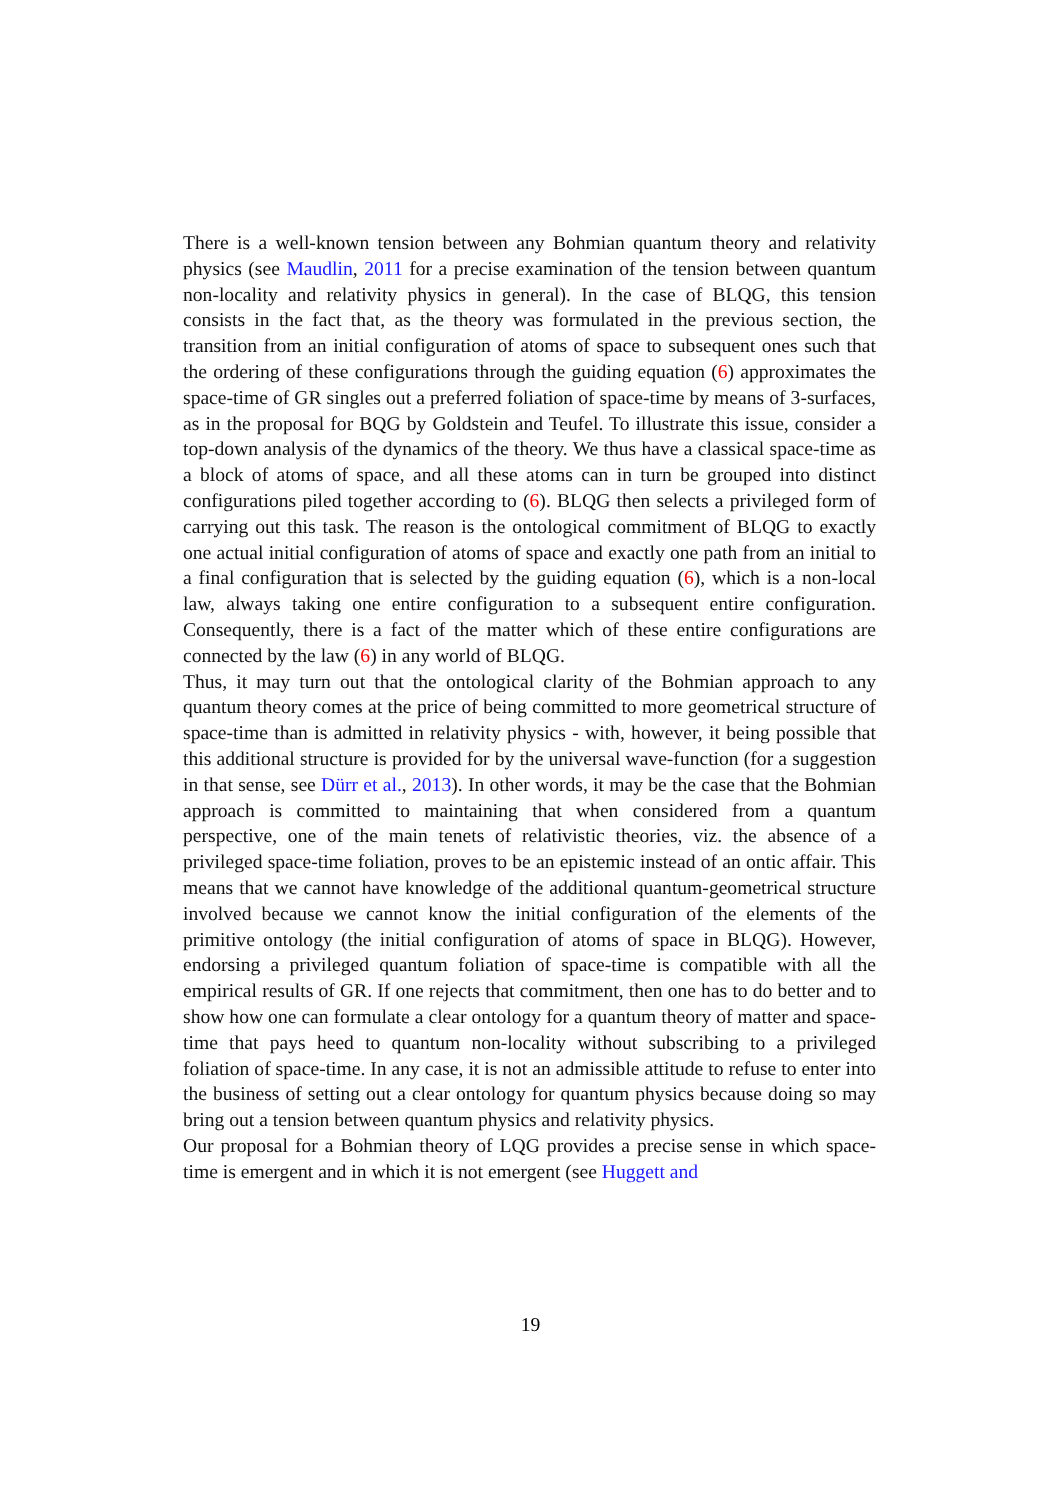There is a well-known tension between any Bohmian quantum theory and relativity physics (see Maudlin, 2011 for a precise examination of the tension between quantum non-locality and relativity physics in general). In the case of BLQG, this tension consists in the fact that, as the theory was formulated in the previous section, the transition from an initial configuration of atoms of space to subsequent ones such that the ordering of these configurations through the guiding equation (6) approximates the space-time of GR singles out a preferred foliation of space-time by means of 3-surfaces, as in the proposal for BQG by Goldstein and Teufel. To illustrate this issue, consider a top-down analysis of the dynamics of the theory. We thus have a classical space-time as a block of atoms of space, and all these atoms can in turn be grouped into distinct configurations piled together according to (6). BLQG then selects a privileged form of carrying out this task. The reason is the ontological commitment of BLQG to exactly one actual initial configuration of atoms of space and exactly one path from an initial to a final configuration that is selected by the guiding equation (6), which is a non-local law, always taking one entire configuration to a subsequent entire configuration. Consequently, there is a fact of the matter which of these entire configurations are connected by the law (6) in any world of BLQG.
Thus, it may turn out that the ontological clarity of the Bohmian approach to any quantum theory comes at the price of being committed to more geometrical structure of space-time than is admitted in relativity physics - with, however, it being possible that this additional structure is provided for by the universal wave-function (for a suggestion in that sense, see Dürr et al., 2013). In other words, it may be the case that the Bohmian approach is committed to maintaining that when considered from a quantum perspective, one of the main tenets of relativistic theories, viz. the absence of a privileged space-time foliation, proves to be an epistemic instead of an ontic affair. This means that we cannot have knowledge of the additional quantum-geometrical structure involved because we cannot know the initial configuration of the elements of the primitive ontology (the initial configuration of atoms of space in BLQG). However, endorsing a privileged quantum foliation of space-time is compatible with all the empirical results of GR. If one rejects that commitment, then one has to do better and to show how one can formulate a clear ontology for a quantum theory of matter and space-time that pays heed to quantum non-locality without subscribing to a privileged foliation of space-time. In any case, it is not an admissible attitude to refuse to enter into the business of setting out a clear ontology for quantum physics because doing so may bring out a tension between quantum physics and relativity physics.
Our proposal for a Bohmian theory of LQG provides a precise sense in which space-time is emergent and in which it is not emergent (see Huggett and
19